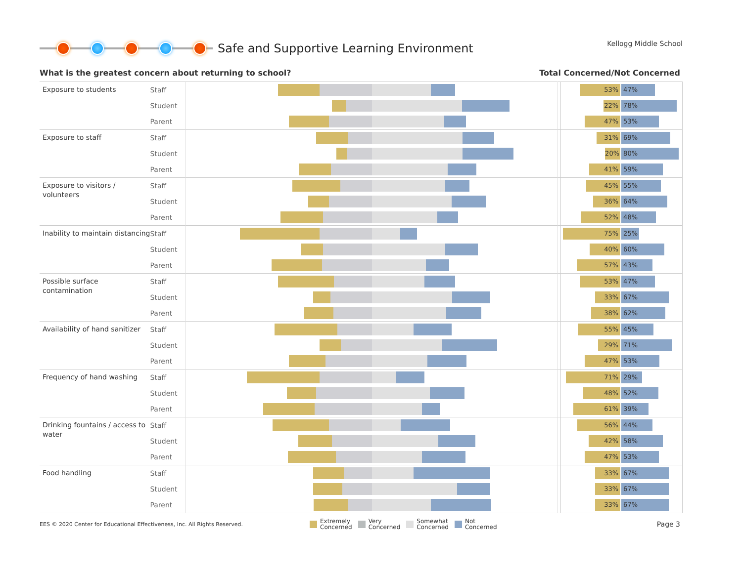Safe and Supportive Learning Environment
Kellogg Middle School
What is the greatest concern about returning to school? Total Concerned/Not Concerned
| Exposure to students | Staff | | | 53% 47% |
| | Student | | | 22% 78% |
| | Parent | | | 47% 53% |
| Exposure to staff | Staff | | | 31% 69% |
| | Student | | | 20% 80% |
| | Parent | | | 41% 59% |
| Exposure to visitors / volunteers | Staff | | | 45% 55% |
| | Student | | | 36% 64% |
| | Parent | | | 52% 48% |
| Inability to maintain distancing | Staff | | | 75% 25% |
| | Student | | | 40% 60% |
| | Parent | | | 57% 43% |
| Possible surface contamination | Staff | | | 53% 47% |
| | Student | | | 33% 67% |
| | Parent | | | 38% 62% |
| Availability of hand sanitizer | Staff | | | 55% 45% |
| | Student | | | 29% 71% |
| | Parent | | | 47% 53% |
| Frequency of hand washing | Staff | | | 71% 29% |
| | Student | | | 48% 52% |
| | Parent | | | 61% 39% |
| Drinking fountains / access to water | Staff | | | 56% 44% |
| | Student | | | 42% 58% |
| | Parent | | | 47% 53% |
| Food handling | Staff | | | 33% 67% |
| | Student | | | 33% 67% |
| | Parent | | | 33% 67% |
EES © 2020 Center for Educational Effectiveness, Inc. All Rights Reserved.
Extremely
Concerned Very
Concerned Somewhat
Concerned Not
Concerned
Page 3